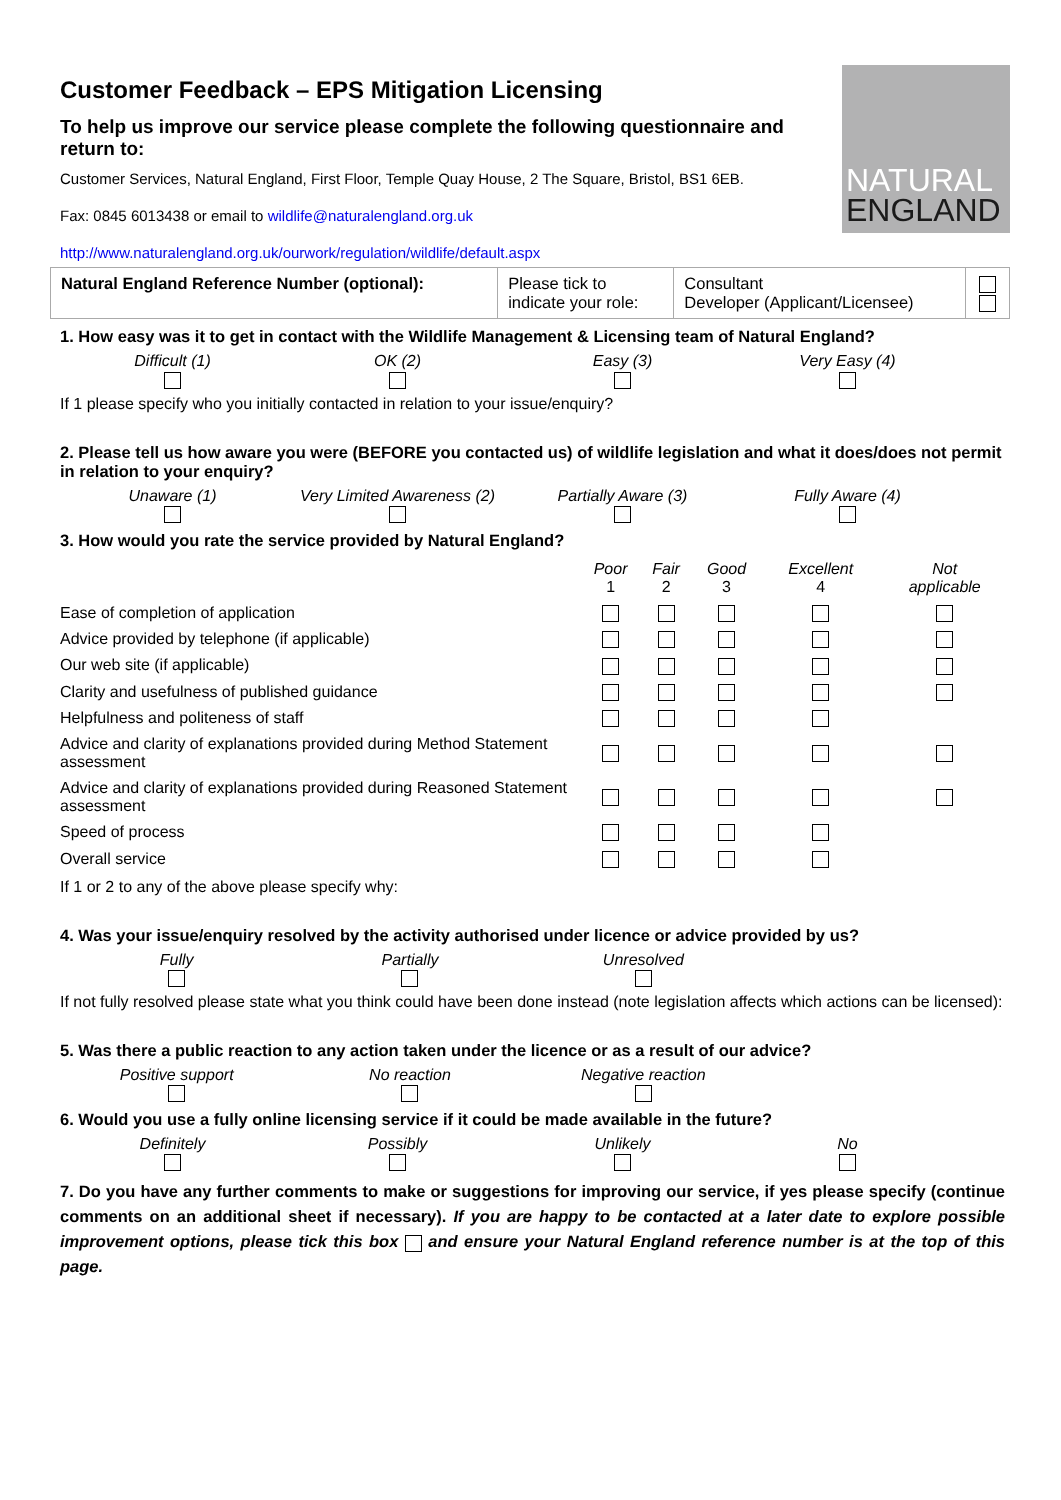NATURAL
ENGLAND
Customer Feedback – EPS Mitigation Licensing
To help us improve our service please complete the following questionnaire and return to:
Customer Services, Natural England, First Floor, Temple Quay House, 2 The Square, Bristol, BS1 6EB.
Fax: 0845 6013438 or email to wildlife@naturalengland.org.uk
http://www.naturalengland.org.uk/ourwork/regulation/wildlife/default.aspx
| Natural England Reference Number (optional): | Please tick to indicate your role: | Consultant Developer (Applicant/Licensee) | |
1. How easy was it to get in contact with the Wildlife Management & Licensing team of Natural England?
Difficult (1)
OK (2)
Easy (3)
Very Easy (4)
If 1 please specify who you initially contacted in relation to your issue/enquiry?
2. Please tell us how aware you were (BEFORE you contacted us) of wildlife legislation and what it does/does not permit in relation to your enquiry?
Unaware (1)
Very Limited Awareness (2)
Partially Aware (3)
Fully Aware (4)
3. How would you rate the service provided by Natural England?
| | Poor 1 | Fair 2 | Good 3 | Excellent 4 | Not applicable |
| --- | --- | --- | --- | --- | --- |
| Ease of completion of application | | | | | |
| Advice provided by telephone (if applicable) | | | | | |
| Our web site (if applicable) | | | | | |
| Clarity and usefulness of published guidance | | | | | |
| Helpfulness and politeness of staff | | | | | |
| Advice and clarity of explanations provided during Method Statement assessment | | | | | |
| Advice and clarity of explanations provided during Reasoned Statement assessment | | | | | |
| Speed of process | | | | | |
| Overall service | | | | | |
If 1 or 2 to any of the above please specify why:
4. Was your issue/enquiry resolved by the activity authorised under licence or advice provided by us?
Fully
Partially
Unresolved
If not fully resolved please state what you think could have been done instead (note legislation affects which actions can be licensed):
5. Was there a public reaction to any action taken under the licence or as a result of our advice?
Positive support
No reaction
Negative reaction
6. Would you use a fully online licensing service if it could be made available in the future?
Definitely
Possibly
Unlikely
No
7. Do you have any further comments to make or suggestions for improving our service, if yes please specify (continue comments on an additional sheet if necessary). If you are happy to be contacted at a later date to explore possible improvement options, please tick this box and ensure your Natural England reference number is at the top of this page.